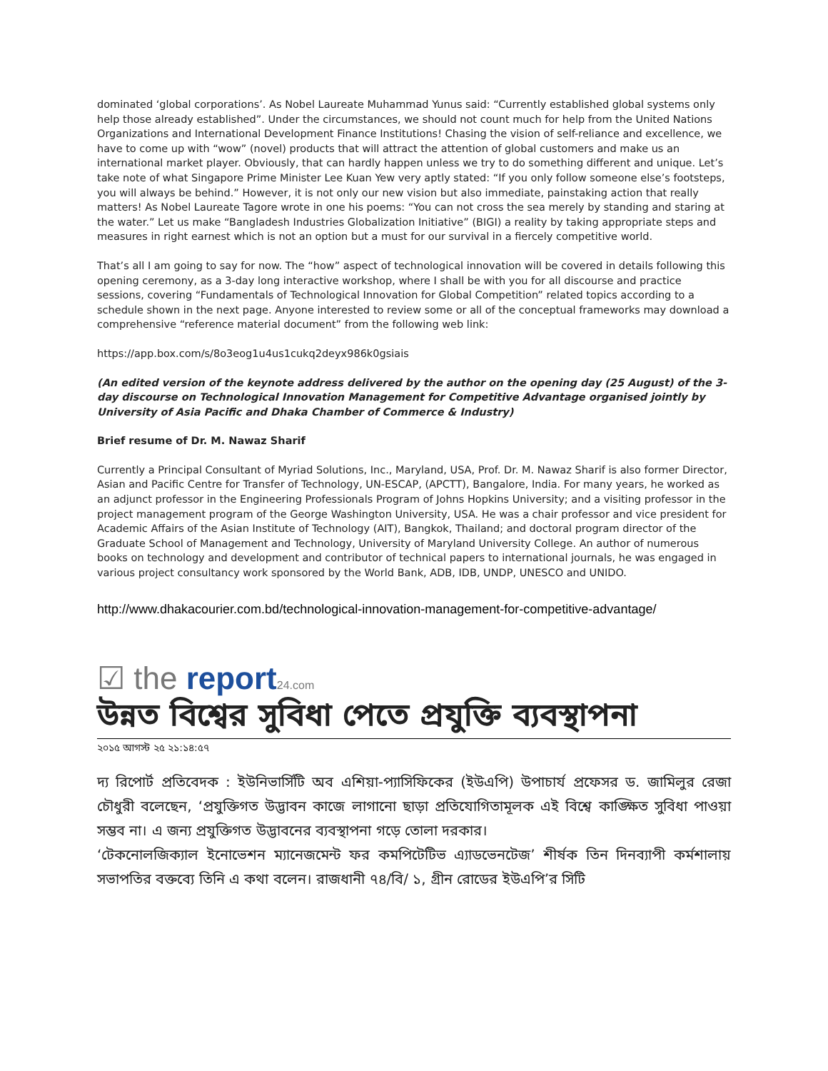dominated ‘global corporations’. As Nobel Laureate Muhammad Yunus said: “Currently established global systems only help those already established”. Under the circumstances, we should not count much for help from the United Nations Organizations and International Development Finance Institutions! Chasing the vision of self-reliance and excellence, we have to come up with “wow” (novel) products that will attract the attention of global customers and make us an international market player. Obviously, that can hardly happen unless we try to do something different and unique. Let’s take note of what Singapore Prime Minister Lee Kuan Yew very aptly stated: “If you only follow someone else’s footsteps, you will always be behind.” However, it is not only our new vision but also immediate, painstaking action that really matters! As Nobel Laureate Tagore wrote in one his poems: “You can not cross the sea merely by standing and staring at the water.” Let us make “Bangladesh Industries Globalization Initiative” (BIGI) a reality by taking appropriate steps and measures in right earnest which is not an option but a must for our survival in a fiercely competitive world.
That’s all I am going to say for now. The “how” aspect of technological innovation will be covered in details following this opening ceremony, as a 3-day long interactive workshop, where I shall be with you for all discourse and practice sessions, covering “Fundamentals of Technological Innovation for Global Competition” related topics according to a schedule shown in the next page. Anyone interested to review some or all of the conceptual frameworks may download a comprehensive “reference material document” from the following web link:
https://app.box.com/s/8o3eog1u4us1cukq2deyx986k0gsiais
(An edited version of the keynote address delivered by the author on the opening day (25 August) of the 3-day discourse on Technological Innovation Management for Competitive Advantage organised jointly by University of Asia Pacific and Dhaka Chamber of Commerce & Industry)
Brief resume of Dr. M. Nawaz Sharif
Currently a Principal Consultant of Myriad Solutions, Inc., Maryland, USA, Prof. Dr. M. Nawaz Sharif is also former Director, Asian and Pacific Centre for Transfer of Technology, UN-ESCAP, (APCTT), Bangalore, India. For many years, he worked as an adjunct professor in the Engineering Professionals Program of Johns Hopkins University; and a visiting professor in the project management program of the George Washington University, USA. He was a chair professor and vice president for Academic Affairs of the Asian Institute of Technology (AIT), Bangkok, Thailand; and doctoral program director of the Graduate School of Management and Technology, University of Maryland University College. An author of numerous books on technology and development and contributor of technical papers to international journals, he was engaged in various project consultancy work sponsored by the World Bank, ADB, IDB, UNDP, UNESCO and UNIDO.
http://www.dhakacourier.com.bd/technological-innovation-management-for-competitive-advantage/
☑ the report 24.com
উন্নত বিশ্বের সুবিধা পেতে প্রযুক্তি ব্যবস্থাপনা
২০১৫ আগস্ট ২৫ ২১:১৪:৫৭
দ্য রিপোর্ট প্রতিবেদক : ইউনিভার্সিটি অব এশিয়া-প্যাসিফিকের (ইউএপি) উপাচার্য প্রফেসর ড. জামিলুর রেজা চৌধুরী বলেছেন, ‘প্রযুক্তিগত উদ্ভাবন কাজে লাগানো ছাড়া প্রতিযোগিতামূলক এই বিশ্বে কাঙ্ক্ষিত সুবিধা পাওয়া সম্ভব না। এ জন্য প্রযুক্তিগত উদ্ভাবনের ব্যবস্থাপনা গড়ে তোলা দরকার।
‘টেকনোলজিক্যাল ইনোভেশন ম্যানেজমেন্ট ফর কমপিটেটিভ এ্যাডভেনটেজ’ শীর্ষক তিন দিনব্যাপী কর্মশালায় সভাপতির বক্তব্যে তিনি এ কথা বলেন। রাজধানী ৭৪/বি/ ১, গ্রীন রোডের ইউএপি’র সিটি